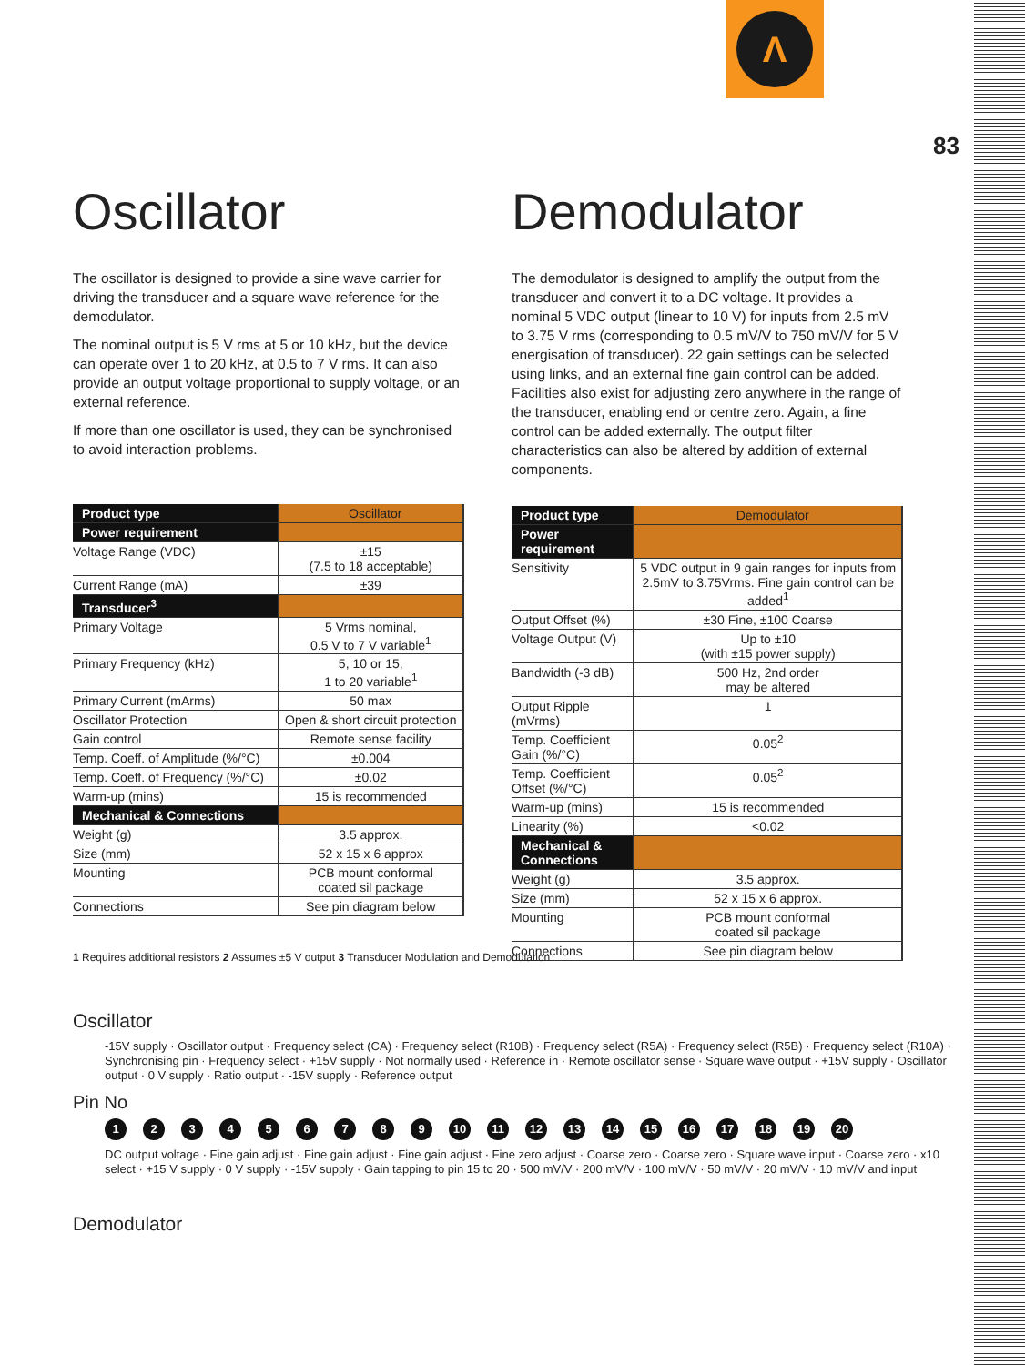Λ
83
Oscillator
The oscillator is designed to provide a sine wave carrier for driving the transducer and a square wave reference for the demodulator.
The nominal output is 5 V rms at 5 or 10 kHz, but the device can operate over 1 to 20 kHz, at 0.5 to 7 V rms. It can also provide an output voltage proportional to supply voltage, or an external reference.
If more than one oscillator is used, they can be synchronised to avoid interaction problems.
| Product type | Oscillator |
| --- | --- |
| Power requirement | |
| Voltage Range (VDC) | ±15 (7.5 to 18 acceptable) |
| Current Range (mA) | ±39 |
| Transducer<sup>3</sup> | |
| Primary Voltage | 5 Vrms nominal, 0.5 V to 7 V variable<sup>1</sup> |
| Primary Frequency (kHz) | 5, 10 or 15, 1 to 20 variable<sup>1</sup> |
| Primary Current (mArms) | 50 max |
| Oscillator Protection | Open & short circuit protection |
| Gain control | Remote sense facility |
| Temp. Coeff. of Amplitude (%/°C) | ±0.004 |
| Temp. Coeff. of Frequency (%/°C) | ±0.02 |
| Warm-up (mins) | 15 is recommended |
| Mechanical & Connections | |
| Weight (g) | 3.5 approx. |
| Size (mm) | 52 x 15 x 6 approx |
| Mounting | PCB mount conformal coated sil package |
| Connections | See pin diagram below |
Demodulator
The demodulator is designed to amplify the output from the transducer and convert it to a DC voltage. It provides a nominal 5 VDC output (linear to 10 V) for inputs from 2.5 mV to 3.75 V rms (corresponding to 0.5 mV/V to 750 mV/V for 5 V energisation of transducer). 22 gain settings can be selected using links, and an external fine gain control can be added. Facilities also exist for adjusting zero anywhere in the range of the transducer, enabling end or centre zero. Again, a fine control can be added externally. The output filter characteristics can also be altered by addition of external components.
| Product type | Demodulator |
| --- | --- |
| Power requirement | |
| Sensitivity | 5 VDC output in 9 gain ranges for inputs from 2.5mV to 3.75Vrms. Fine gain control can be added<sup>1</sup> |
| Output Offset (%) | ±30 Fine, ±100 Coarse |
| Voltage Output (V) | Up to ±10 (with ±15 power supply) |
| Bandwidth (-3 dB) | 500 Hz, 2nd order may be altered |
| Output Ripple (mVrms) | 1 |
| Temp. Coefficient Gain (%/°C) | 0.05<sup>2</sup> |
| Temp. Coefficient Offset (%/°C) | 0.05<sup>2</sup> |
| Warm-up (mins) | 15 is recommended |
| Linearity (%) | <0.02 |
| Mechanical & Connections | |
| Weight (g) | 3.5 approx. |
| Size (mm) | 52 x 15 x 6 approx. |
| Mounting | PCB mount conformal coated sil package |
| Connections | See pin diagram below |
1 Requires additional resistors 2 Assumes ±5 V output 3 Transducer Modulation and Demodulation
Oscillator
-15V supply · Oscillator output · Frequency select (CA) · Frequency select (R10B) · Frequency select (R5A) · Frequency select (R5B) · Frequency select (R10A) · Synchronising pin · Frequency select · +15V supply · Not normally used · Reference in · Remote oscillator sense · Square wave output · +15V supply · Oscillator output · 0 V supply · Ratio output · -15V supply · Reference output
Pin No
123456789 10 11 12 13 14 15 16 17 18 19 20
DC output voltage · Fine gain adjust · Fine gain adjust · Fine gain adjust · Fine zero adjust · Coarse zero · Coarse zero · Square wave input · Coarse zero · x10 select · +15 V supply · 0 V supply · -15V supply · Gain tapping to pin 15 to 20 · 500 mV/V · 200 mV/V · 100 mV/V · 50 mV/V · 20 mV/V · 10 mV/V and input
Demodulator